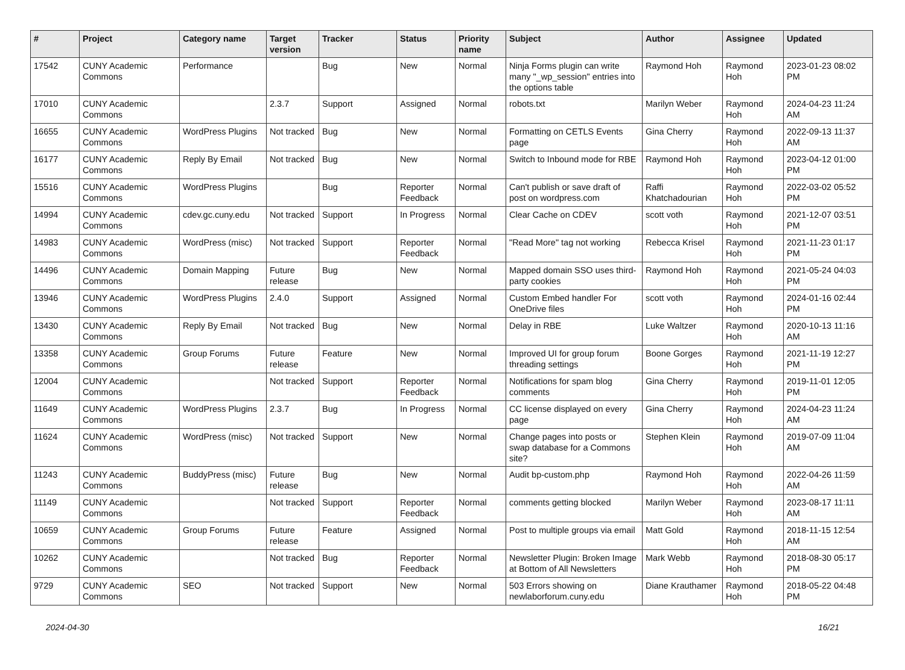| # | Project | Category name | Target version | Tracker | Status | Priority name | Subject | Author | Assignee | Updated |
| --- | --- | --- | --- | --- | --- | --- | --- | --- | --- | --- |
| 17542 | CUNY Academic Commons | Performance | | Bug | New | Normal | Ninja Forms plugin can write many "_wp_session" entries into the options table | Raymond Hoh | Raymond Hoh | 2023-01-23 08:02 PM |
| 17010 | CUNY Academic Commons | | 2.3.7 | Support | Assigned | Normal | robots.txt | Marilyn Weber | Raymond Hoh | 2024-04-23 11:24 AM |
| 16655 | CUNY Academic Commons | WordPress Plugins | Not tracked | Bug | New | Normal | Formatting on CETLS Events page | Gina Cherry | Raymond Hoh | 2022-09-13 11:37 AM |
| 16177 | CUNY Academic Commons | Reply By Email | Not tracked | Bug | New | Normal | Switch to Inbound mode for RBE | Raymond Hoh | Raymond Hoh | 2023-04-12 01:00 PM |
| 15516 | CUNY Academic Commons | WordPress Plugins | | Bug | Reporter Feedback | Normal | Can't publish or save draft of post on wordpress.com | Raffi Khatchadourian | Raymond Hoh | 2022-03-02 05:52 PM |
| 14994 | CUNY Academic Commons | cdev.gc.cuny.edu | Not tracked | Support | In Progress | Normal | Clear Cache on CDEV | scott voth | Raymond Hoh | 2021-12-07 03:51 PM |
| 14983 | CUNY Academic Commons | WordPress (misc) | Not tracked | Support | Reporter Feedback | Normal | "Read More" tag not working | Rebecca Krisel | Raymond Hoh | 2021-11-23 01:17 PM |
| 14496 | CUNY Academic Commons | Domain Mapping | Future release | Bug | New | Normal | Mapped domain SSO uses third-party cookies | Raymond Hoh | Raymond Hoh | 2021-05-24 04:03 PM |
| 13946 | CUNY Academic Commons | WordPress Plugins | 2.4.0 | Support | Assigned | Normal | Custom Embed handler For OneDrive files | scott voth | Raymond Hoh | 2024-01-16 02:44 PM |
| 13430 | CUNY Academic Commons | Reply By Email | Not tracked | Bug | New | Normal | Delay in RBE | Luke Waltzer | Raymond Hoh | 2020-10-13 11:16 AM |
| 13358 | CUNY Academic Commons | Group Forums | Future release | Feature | New | Normal | Improved UI for group forum threading settings | Boone Gorges | Raymond Hoh | 2021-11-19 12:27 PM |
| 12004 | CUNY Academic Commons | | Not tracked | Support | Reporter Feedback | Normal | Notifications for spam blog comments | Gina Cherry | Raymond Hoh | 2019-11-01 12:05 PM |
| 11649 | CUNY Academic Commons | WordPress Plugins | 2.3.7 | Bug | In Progress | Normal | CC license displayed on every page | Gina Cherry | Raymond Hoh | 2024-04-23 11:24 AM |
| 11624 | CUNY Academic Commons | WordPress (misc) | Not tracked | Support | New | Normal | Change pages into posts or swap database for a Commons site? | Stephen Klein | Raymond Hoh | 2019-07-09 11:04 AM |
| 11243 | CUNY Academic Commons | BuddyPress (misc) | Future release | Bug | New | Normal | Audit bp-custom.php | Raymond Hoh | Raymond Hoh | 2022-04-26 11:59 AM |
| 11149 | CUNY Academic Commons | | Not tracked | Support | Reporter Feedback | Normal | comments getting blocked | Marilyn Weber | Raymond Hoh | 2023-08-17 11:11 AM |
| 10659 | CUNY Academic Commons | Group Forums | Future release | Feature | Assigned | Normal | Post to multiple groups via email | Matt Gold | Raymond Hoh | 2018-11-15 12:54 AM |
| 10262 | CUNY Academic Commons | | Not tracked | Bug | Reporter Feedback | Normal | Newsletter Plugin: Broken Image at Bottom of All Newsletters | Mark Webb | Raymond Hoh | 2018-08-30 05:17 PM |
| 9729 | CUNY Academic Commons | SEO | Not tracked | Support | New | Normal | 503 Errors showing on newlaborforum.cuny.edu | Diane Krauthamer | Raymond Hoh | 2018-05-22 04:48 PM |
2024-04-30 16/21